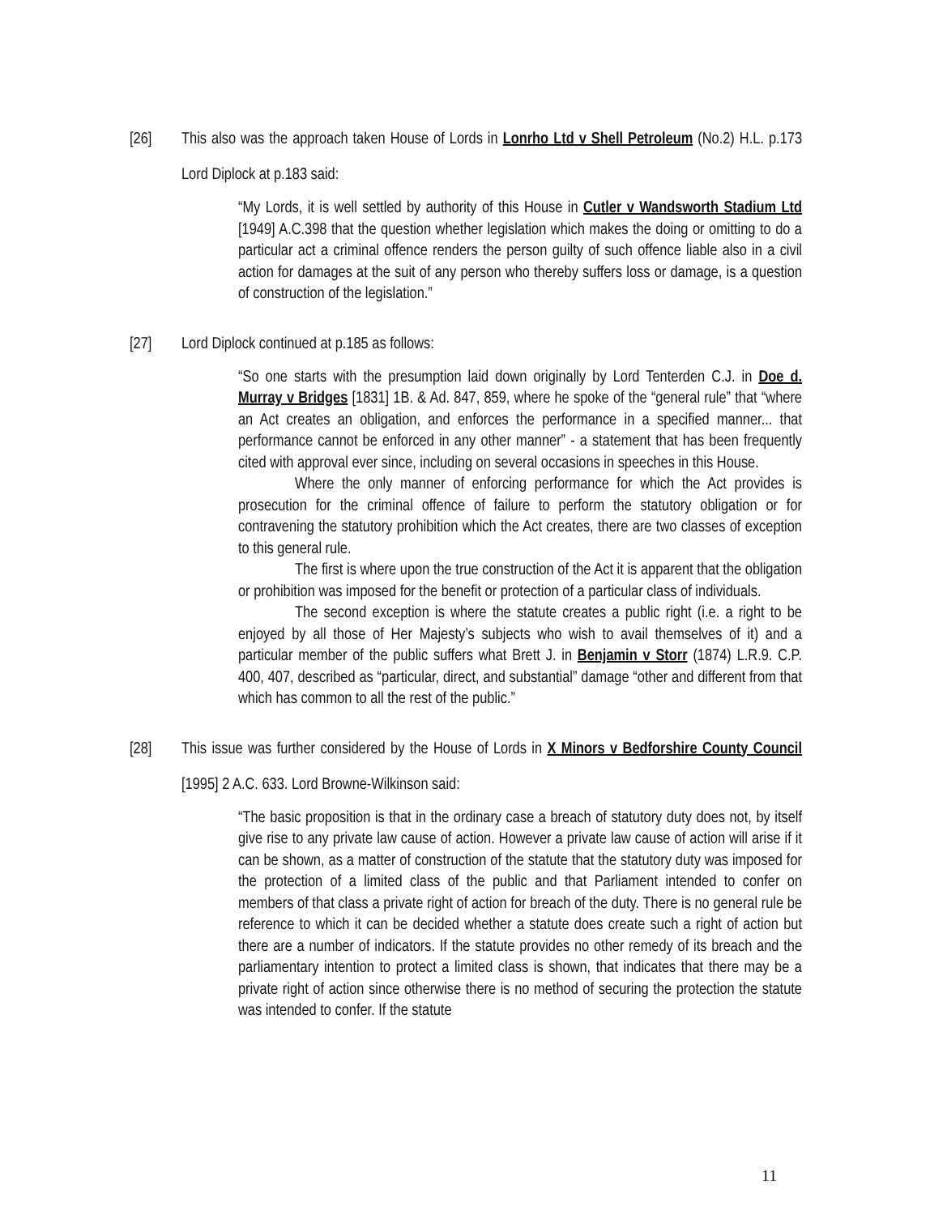[26] This also was the approach taken House of Lords in Lonrho Ltd v Shell Petroleum (No.2) H.L. p.173 Lord Diplock at p.183 said:
“My Lords, it is well settled by authority of this House in Cutler v Wandsworth Stadium Ltd [1949] A.C.398 that the question whether legislation which makes the doing or omitting to do a particular act a criminal offence renders the person guilty of such offence liable also in a civil action for damages at the suit of any person who thereby suffers loss or damage, is a question of construction of the legislation.”
[27] Lord Diplock continued at p.185 as follows:
“So one starts with the presumption laid down originally by Lord Tenterden C.J. in Doe d. Murray v Bridges [1831] 1B. & Ad. 847, 859, where he spoke of the “general rule” that “where an Act creates an obligation, and enforces the performance in a specified manner... that performance cannot be enforced in any other manner” - a statement that has been frequently cited with approval ever since, including on several occasions in speeches in this House.
Where the only manner of enforcing performance for which the Act provides is prosecution for the criminal offence of failure to perform the statutory obligation or for contravening the statutory prohibition which the Act creates, there are two classes of exception to this general rule.
The first is where upon the true construction of the Act it is apparent that the obligation or prohibition was imposed for the benefit or protection of a particular class of individuals.
The second exception is where the statute creates a public right (i.e. a right to be enjoyed by all those of Her Majesty’s subjects who wish to avail themselves of it) and a particular member of the public suffers what Brett J. in Benjamin v Storr (1874) L.R.9. C.P. 400, 407, described as “particular, direct, and substantial” damage “other and different from that which has common to all the rest of the public.”
[28] This issue was further considered by the House of Lords in X Minors v Bedforshire County Council [1995] 2 A.C. 633. Lord Browne-Wilkinson said:
“The basic proposition is that in the ordinary case a breach of statutory duty does not, by itself give rise to any private law cause of action. However a private law cause of action will arise if it can be shown, as a matter of construction of the statute that the statutory duty was imposed for the protection of a limited class of the public and that Parliament intended to confer on members of that class a private right of action for breach of the duty. There is no general rule be reference to which it can be decided whether a statute does create such a right of action but there are a number of indicators. If the statute provides no other remedy of its breach and the parliamentary intention to protect a limited class is shown, that indicates that there may be a private right of action since otherwise there is no method of securing the protection the statute was intended to confer. If the statute
11